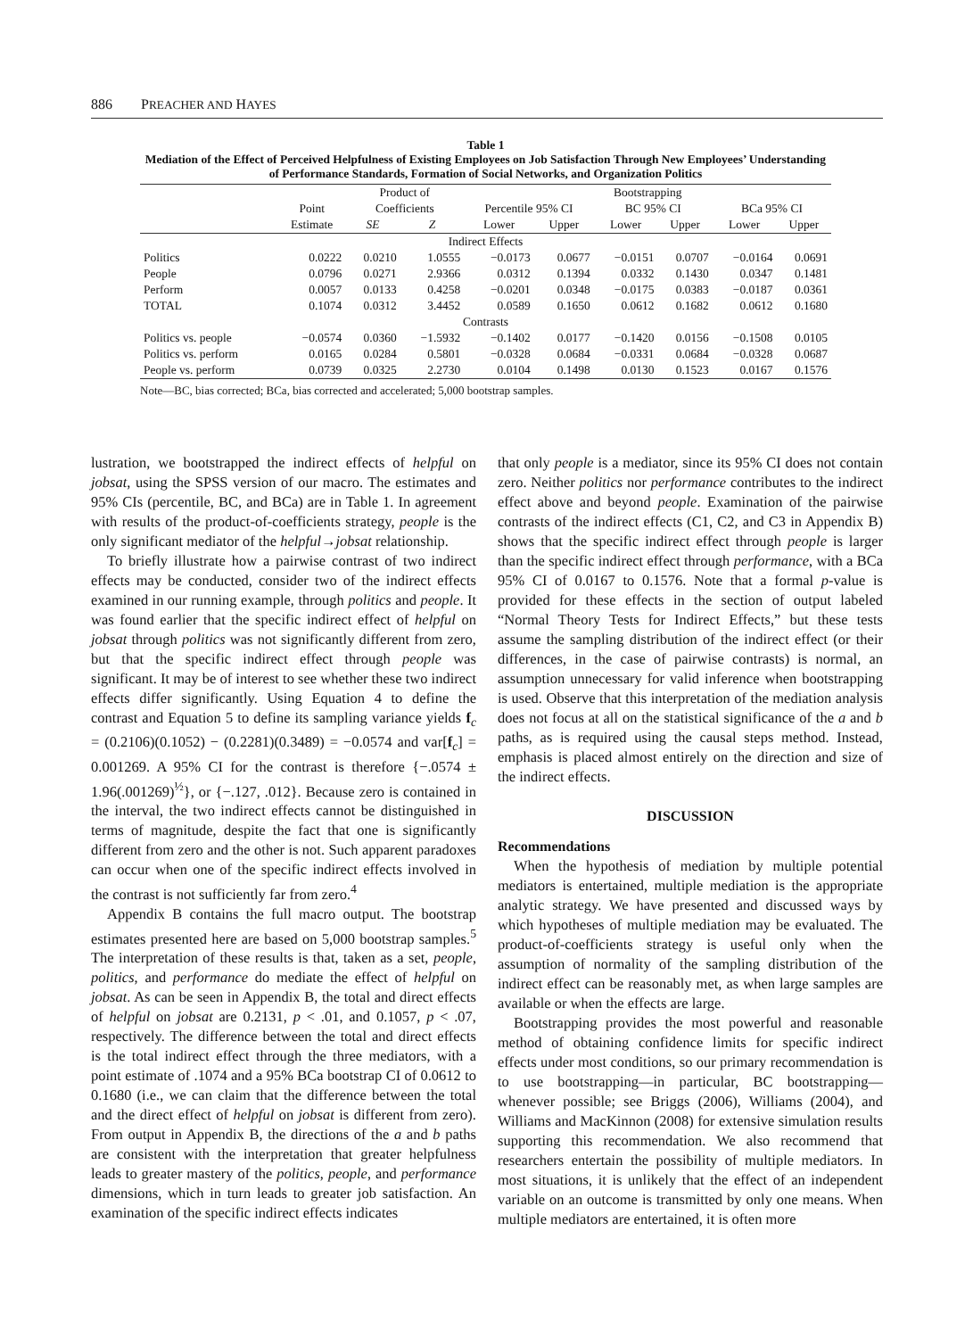886 PREACHER AND HAYES
Table 1
Mediation of the Effect of Perceived Helpfulness of Existing Employees on Job Satisfaction Through New Employees’ Understanding of Performance Standards, Formation of Social Networks, and Organization Politics
| | | Product of | | Bootstrapping | | | | | |
| --- | --- | --- | --- | --- | --- | --- | --- | --- | --- |
| | Point | Coefficients | | Percentile 95% CI | | BC 95% CI | | BCa 95% CI | |
| | Estimate | SE | Z | Lower | Upper | Lower | Upper | Lower | Upper |
| Indirect Effects | | | | | | | | | |
| Politics | 0.0222 | 0.0210 | 1.0555 | −0.0173 | 0.0677 | −0.0151 | 0.0707 | −0.0164 | 0.0691 |
| People | 0.0796 | 0.0271 | 2.9366 | 0.0312 | 0.1394 | 0.0332 | 0.1430 | 0.0347 | 0.1481 |
| Perform | 0.0057 | 0.0133 | 0.4258 | −0.0201 | 0.0348 | −0.0175 | 0.0383 | −0.0187 | 0.0361 |
| TOTAL | 0.1074 | 0.0312 | 3.4452 | 0.0589 | 0.1650 | 0.0612 | 0.1682 | 0.0612 | 0.1680 |
| Contrasts | | | | | | | | | |
| Politics vs. people | −0.0574 | 0.0360 | −1.5932 | −0.1402 | 0.0177 | −0.1420 | 0.0156 | −0.1508 | 0.0105 |
| Politics vs. perform | 0.0165 | 0.0284 | 0.5801 | −0.0328 | 0.0684 | −0.0331 | 0.0684 | −0.0328 | 0.0687 |
| People vs. perform | 0.0739 | 0.0325 | 2.2730 | 0.0104 | 0.1498 | 0.0130 | 0.1523 | 0.0167 | 0.1576 |
Note—BC, bias corrected; BCa, bias corrected and accelerated; 5,000 bootstrap samples.
lustration, we bootstrapped the indirect effects of helpful on jobsat, using the SPSS version of our macro. The estimates and 95% CIs (percentile, BC, and BCa) are in Table 1. In agreement with results of the product-of-coefficients strategy, people is the only significant mediator of the helpful→jobsat relationship.
To briefly illustrate how a pairwise contrast of two indirect effects may be conducted, consider two of the indirect effects examined in our running example, through politics and people. It was found earlier that the specific indirect effect of helpful on jobsat through politics was not significantly different from zero, but that the specific indirect effect through people was significant. It may be of interest to see whether these two indirect effects differ significantly. Using Equation 4 to define the contrast and Equation 5 to define its sampling variance yields f<sub>c</sub> = (0.2106)(0.1052) − (0.2281)(0.3489) = −0.0574 and var[f<sub>c</sub>] = 0.001269. A 95% CI for the contrast is therefore {−.0574 ± 1.96(.001269)<sup>½</sup>}, or {−.127, .012}. Because zero is contained in the interval, the two indirect effects cannot be distinguished in terms of magnitude, despite the fact that one is significantly different from zero and the other is not. Such apparent paradoxes can occur when one of the specific indirect effects involved in the contrast is not sufficiently far from zero.<sup>4</sup>
Appendix B contains the full macro output. The bootstrap estimates presented here are based on 5,000 bootstrap samples.<sup>5</sup> The interpretation of these results is that, taken as a set, people, politics, and performance do mediate the effect of helpful on jobsat. As can be seen in Appendix B, the total and direct effects of helpful on jobsat are 0.2131, p < .01, and 0.1057, p < .07, respectively. The difference between the total and direct effects is the total indirect effect through the three mediators, with a point estimate of .1074 and a 95% BCa bootstrap CI of 0.0612 to 0.1680 (i.e., we can claim that the difference between the total and the direct effect of helpful on jobsat is different from zero). From output in Appendix B, the directions of the a and b paths are consistent with the interpretation that greater helpfulness leads to greater mastery of the politics, people, and performance dimensions, which in turn leads to greater job satisfaction. An examination of the specific indirect effects indicates
that only people is a mediator, since its 95% CI does not contain zero. Neither politics nor performance contributes to the indirect effect above and beyond people. Examination of the pairwise contrasts of the indirect effects (C1, C2, and C3 in Appendix B) shows that the specific indirect effect through people is larger than the specific indirect effect through performance, with a BCa 95% CI of 0.0167 to 0.1576. Note that a formal p-value is provided for these effects in the section of output labeled “Normal Theory Tests for Indirect Effects,” but these tests assume the sampling distribution of the indirect effect (or their differences, in the case of pairwise contrasts) is normal, an assumption unnecessary for valid inference when bootstrapping is used. Observe that this interpretation of the mediation analysis does not focus at all on the statistical significance of the a and b paths, as is required using the causal steps method. Instead, emphasis is placed almost entirely on the direction and size of the indirect effects.
DISCUSSION
Recommendations
When the hypothesis of mediation by multiple potential mediators is entertained, multiple mediation is the appropriate analytic strategy. We have presented and discussed ways by which hypotheses of multiple mediation may be evaluated. The product-of-coefficients strategy is useful only when the assumption of normality of the sampling distribution of the indirect effect can be reasonably met, as when large samples are available or when the effects are large.
Bootstrapping provides the most powerful and reasonable method of obtaining confidence limits for specific indirect effects under most conditions, so our primary recommendation is to use bootstrapping—in particular, BC bootstrapping—whenever possible; see Briggs (2006), Williams (2004), and Williams and MacKinnon (2008) for extensive simulation results supporting this recommendation. We also recommend that researchers entertain the possibility of multiple mediators. In most situations, it is unlikely that the effect of an independent variable on an outcome is transmitted by only one means. When multiple mediators are entertained, it is often more